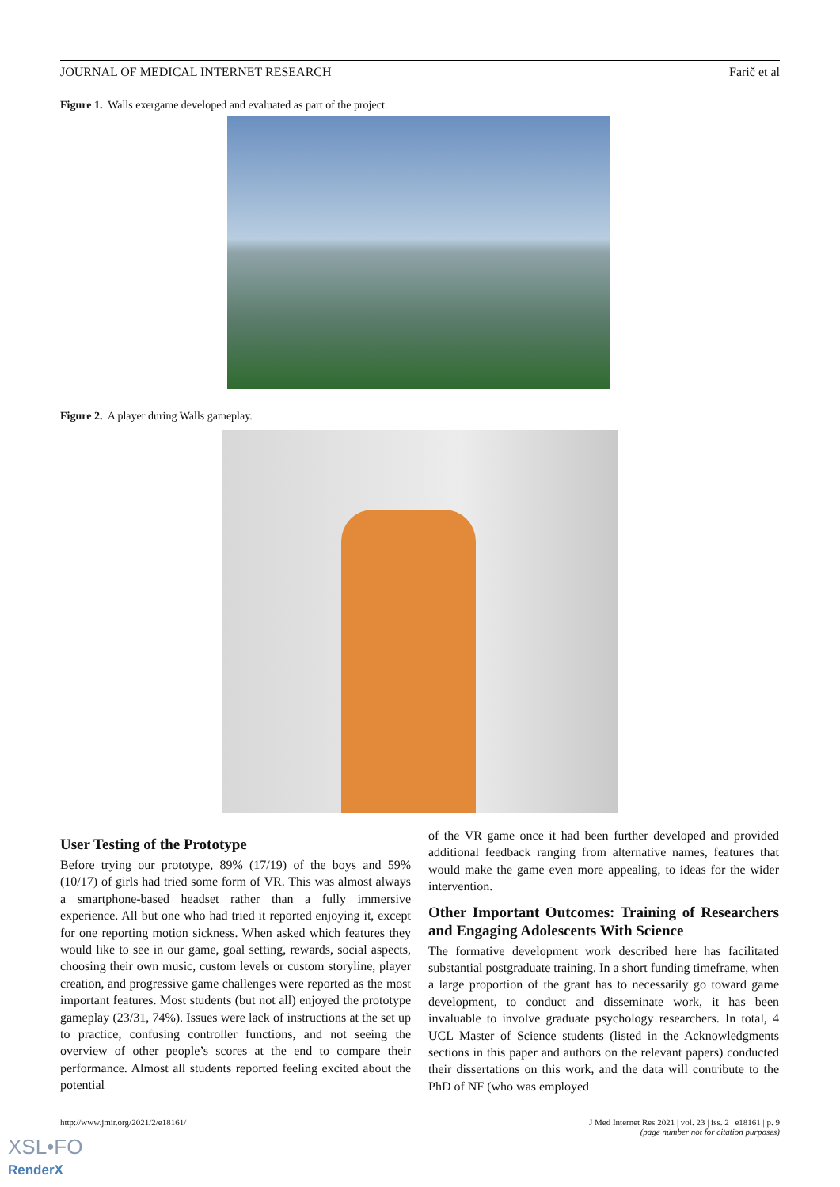JOURNAL OF MEDICAL INTERNET RESEARCH Farič et al
Figure 1. Walls exergame developed and evaluated as part of the project.
Figure 2. A player during Walls gameplay.
User Testing of the Prototype
Before trying our prototype, 89% (17/19) of the boys and 59% (10/17) of girls had tried some form of VR. This was almost always a smartphone-based headset rather than a fully immersive experience. All but one who had tried it reported enjoying it, except for one reporting motion sickness. When asked which features they would like to see in our game, goal setting, rewards, social aspects, choosing their own music, custom levels or custom storyline, player creation, and progressive game challenges were reported as the most important features. Most students (but not all) enjoyed the prototype gameplay (23/31, 74%). Issues were lack of instructions at the set up to practice, confusing controller functions, and not seeing the overview of other people’s scores at the end to compare their performance. Almost all students reported feeling excited about the potential
of the VR game once it had been further developed and provided additional feedback ranging from alternative names, features that would make the game even more appealing, to ideas for the wider intervention.
Other Important Outcomes: Training of Researchers and Engaging Adolescents With Science
The formative development work described here has facilitated substantial postgraduate training. In a short funding timeframe, when a large proportion of the grant has to necessarily go toward game development, to conduct and disseminate work, it has been invaluable to involve graduate psychology researchers. In total, 4 UCL Master of Science students (listed in the Acknowledgments sections in this paper and authors on the relevant papers) conducted their dissertations on this work, and the data will contribute to the PhD of NF (who was employed
http://www.jmir.org/2021/2/e18161/
J Med Internet Res 2021 | vol. 23 | iss. 2 | e18161 | p. 9
(page number not for citation purposes)
XSL•FO
RenderX